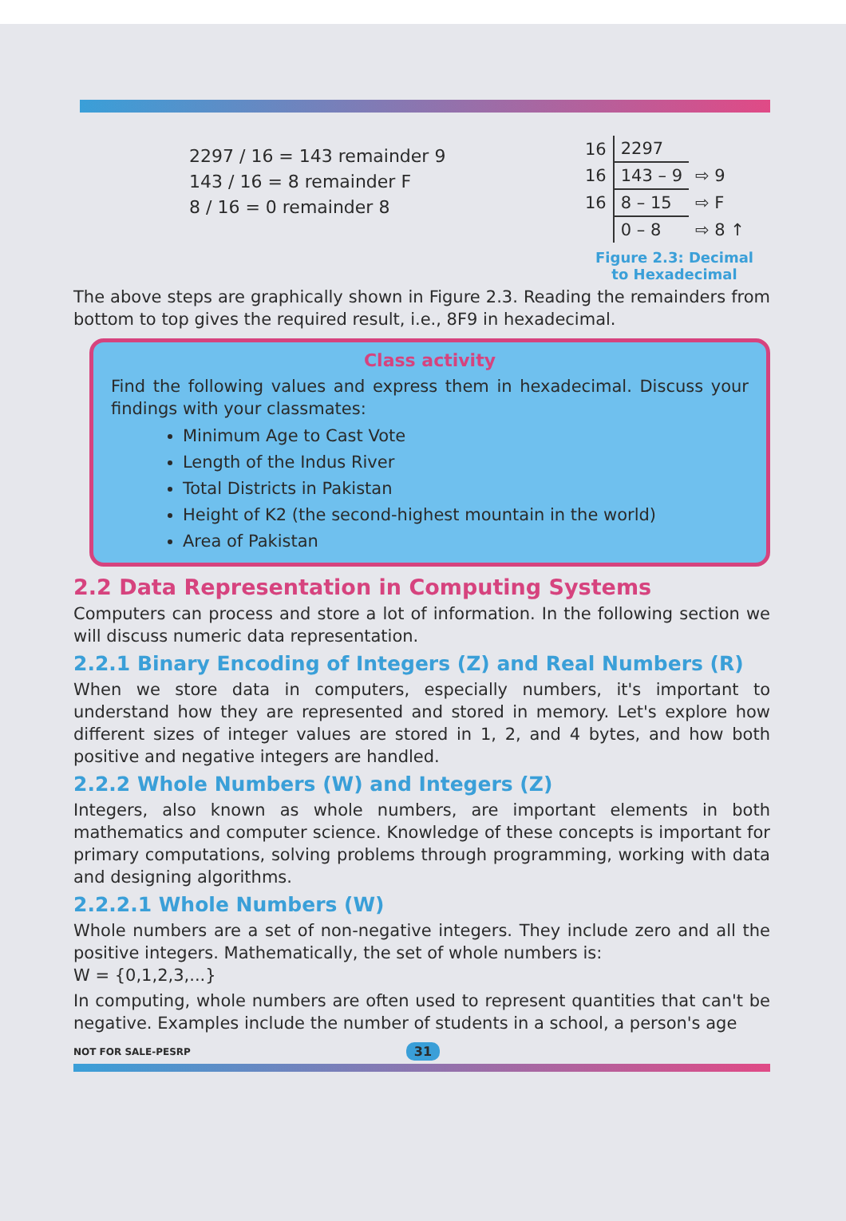2297 / 16 = 143 remainder 9
143 / 16 = 8 remainder F
8 / 16 = 0 remainder 8
| 16 | 2297 | |
| 16 | 143 – 9 | ⇨ 9 |
| 16 | 8 – 15 | ⇨ F |
| | 0 – 8 | ⇨ 8 ↑ |
Figure 2.3: Decimal
to Hexadecimal
The above steps are graphically shown in Figure 2.3. Reading the remainders from bottom to top gives the required result, i.e., 8F9 in hexadecimal.
Class activity
Find the following values and express them in hexadecimal. Discuss your findings with your classmates:
Minimum Age to Cast Vote
Length of the Indus River
Total Districts in Pakistan
Height of K2 (the second-highest mountain in the world)
Area of Pakistan
2.2 Data Representation in Computing Systems
Computers can process and store a lot of information. In the following section we will discuss numeric data representation.
2.2.1 Binary Encoding of Integers (Z) and Real Numbers (R)
When we store data in computers, especially numbers, it's important to understand how they are represented and stored in memory. Let's explore how different sizes of integer values are stored in 1, 2, and 4 bytes, and how both positive and negative integers are handled.
2.2.2 Whole Numbers (W) and Integers (Z)
Integers, also known as whole numbers, are important elements in both mathematics and computer science. Knowledge of these concepts is important for primary computations, solving problems through programming, working with data and designing algorithms.
2.2.2.1 Whole Numbers (W)
Whole numbers are a set of non-negative integers. They include zero and all the positive integers. Mathematically, the set of whole numbers is:
W = {0,1,2,3,...}
In computing, whole numbers are often used to represent quantities that can't be negative. Examples include the number of students in a school, a person's age
NOT FOR SALE-PESRP 31